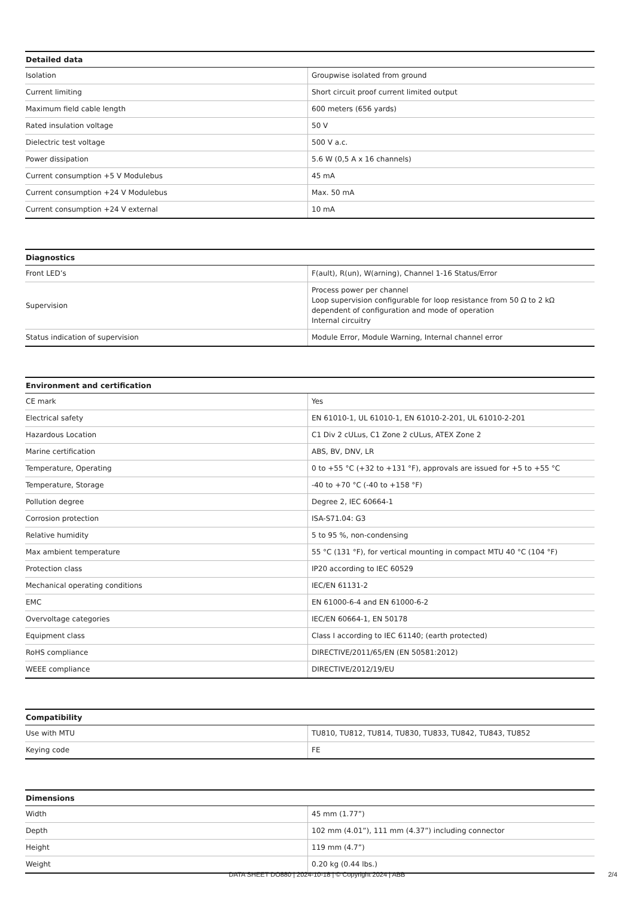| Detailed data | |
| --- | --- |
| Isolation | Groupwise isolated from ground |
| Current limiting | Short circuit proof current limited output |
| Maximum field cable length | 600 meters (656 yards) |
| Rated insulation voltage | 50 V |
| Dielectric test voltage | 500 V a.c. |
| Power dissipation | 5.6 W (0,5 A x 16 channels) |
| Current consumption +5 V Modulebus | 45 mA |
| Current consumption +24 V Modulebus | Max. 50 mA |
| Current consumption +24 V external | 10 mA |
| Diagnostics | |
| --- | --- |
| Front LED’s | F(ault), R(un), W(arning), Channel 1-16 Status/Error |
| Supervision | Process power per channel Loop supervision configurable for loop resistance from 50 Ω to 2 kΩ dependent of configuration and mode of operation Internal circuitry |
| Status indication of supervision | Module Error, Module Warning, Internal channel error |
| Environment and certification | |
| --- | --- |
| CE mark | Yes |
| Electrical safety | EN 61010-1, UL 61010-1, EN 61010-2-201, UL 61010-2-201 |
| Hazardous Location | C1 Div 2 cULus, C1 Zone 2 cULus, ATEX Zone 2 |
| Marine certification | ABS, BV, DNV, LR |
| Temperature, Operating | 0 to +55 °C (+32 to +131 °F), approvals are issued for +5 to +55 °C |
| Temperature, Storage | -40 to +70 °C (-40 to +158 °F) |
| Pollution degree | Degree 2, IEC 60664-1 |
| Corrosion protection | ISA-S71.04: G3 |
| Relative humidity | 5 to 95 %, non-condensing |
| Max ambient temperature | 55 °C (131 °F), for vertical mounting in compact MTU 40 °C (104 °F) |
| Protection class | IP20 according to IEC 60529 |
| Mechanical operating conditions | IEC/EN 61131-2 |
| EMC | EN 61000-6-4 and EN 61000-6-2 |
| Overvoltage categories | IEC/EN 60664-1, EN 50178 |
| Equipment class | Class I according to IEC 61140; (earth protected) |
| RoHS compliance | DIRECTIVE/2011/65/EN (EN 50581:2012) |
| WEEE compliance | DIRECTIVE/2012/19/EU |
| Compatibility | |
| --- | --- |
| Use with MTU | TU810, TU812, TU814, TU830, TU833, TU842, TU843, TU852 |
| Keying code | FE |
| Dimensions | |
| --- | --- |
| Width | 45 mm (1.77”) |
| Depth | 102 mm (4.01”), 111 mm (4.37”) including connector |
| Height | 119 mm (4.7”) |
| Weight | 0.20 kg (0.44 lbs.) |
DATA SHEET DO880 | 2024-10-18 | © Copyright 2024 | ABB
2/4